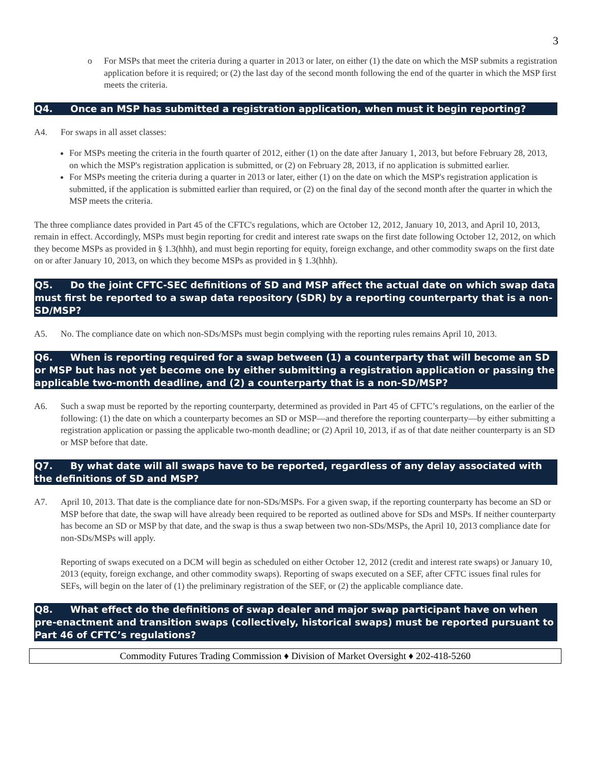3
o For MSPs that meet the criteria during a quarter in 2013 or later, on either (1) the date on which the MSP submits a registration application before it is required; or (2) the last day of the second month following the end of the quarter in which the MSP first meets the criteria.
Q4. Once an MSP has submitted a registration application, when must it begin reporting?
A4. For swaps in all asset classes:
For MSPs meeting the criteria in the fourth quarter of 2012, either (1) on the date after January 1, 2013, but before February 28, 2013, on which the MSP's registration application is submitted, or (2) on February 28, 2013, if no application is submitted earlier.
For MSPs meeting the criteria during a quarter in 2013 or later, either (1) on the date on which the MSP's registration application is submitted, if the application is submitted earlier than required, or (2) on the final day of the second month after the quarter in which the MSP meets the criteria.
The three compliance dates provided in Part 45 of the CFTC's regulations, which are October 12, 2012, January 10, 2013, and April 10, 2013, remain in effect. Accordingly, MSPs must begin reporting for credit and interest rate swaps on the first date following October 12, 2012, on which they become MSPs as provided in § 1.3(hhh), and must begin reporting for equity, foreign exchange, and other commodity swaps on the first date on or after January 10, 2013, on which they become MSPs as provided in § 1.3(hhh).
Q5. Do the joint CFTC-SEC definitions of SD and MSP affect the actual date on which swap data must first be reported to a swap data repository (SDR) by a reporting counterparty that is a non-SD/MSP?
A5. No. The compliance date on which non-SDs/MSPs must begin complying with the reporting rules remains April 10, 2013.
Q6. When is reporting required for a swap between (1) a counterparty that will become an SD or MSP but has not yet become one by either submitting a registration application or passing the applicable two-month deadline, and (2) a counterparty that is a non-SD/MSP?
A6. Such a swap must be reported by the reporting counterparty, determined as provided in Part 45 of CFTC’s regulations, on the earlier of the following: (1) the date on which a counterparty becomes an SD or MSP—and therefore the reporting counterparty—by either submitting a registration application or passing the applicable two-month deadline; or (2) April 10, 2013, if as of that date neither counterparty is an SD or MSP before that date.
Q7. By what date will all swaps have to be reported, regardless of any delay associated with the definitions of SD and MSP?
A7. April 10, 2013. That date is the compliance date for non-SDs/MSPs. For a given swap, if the reporting counterparty has become an SD or MSP before that date, the swap will have already been required to be reported as outlined above for SDs and MSPs. If neither counterparty has become an SD or MSP by that date, and the swap is thus a swap between two non-SDs/MSPs, the April 10, 2013 compliance date for non-SDs/MSPs will apply.
Reporting of swaps executed on a DCM will begin as scheduled on either October 12, 2012 (credit and interest rate swaps) or January 10, 2013 (equity, foreign exchange, and other commodity swaps). Reporting of swaps executed on a SEF, after CFTC issues final rules for SEFs, will begin on the later of (1) the preliminary registration of the SEF, or (2) the applicable compliance date.
Q8. What effect do the definitions of swap dealer and major swap participant have on when pre-enactment and transition swaps (collectively, historical swaps) must be reported pursuant to Part 46 of CFTC’s regulations?
Commodity Futures Trading Commission ♦ Division of Market Oversight ♦ 202-418-5260